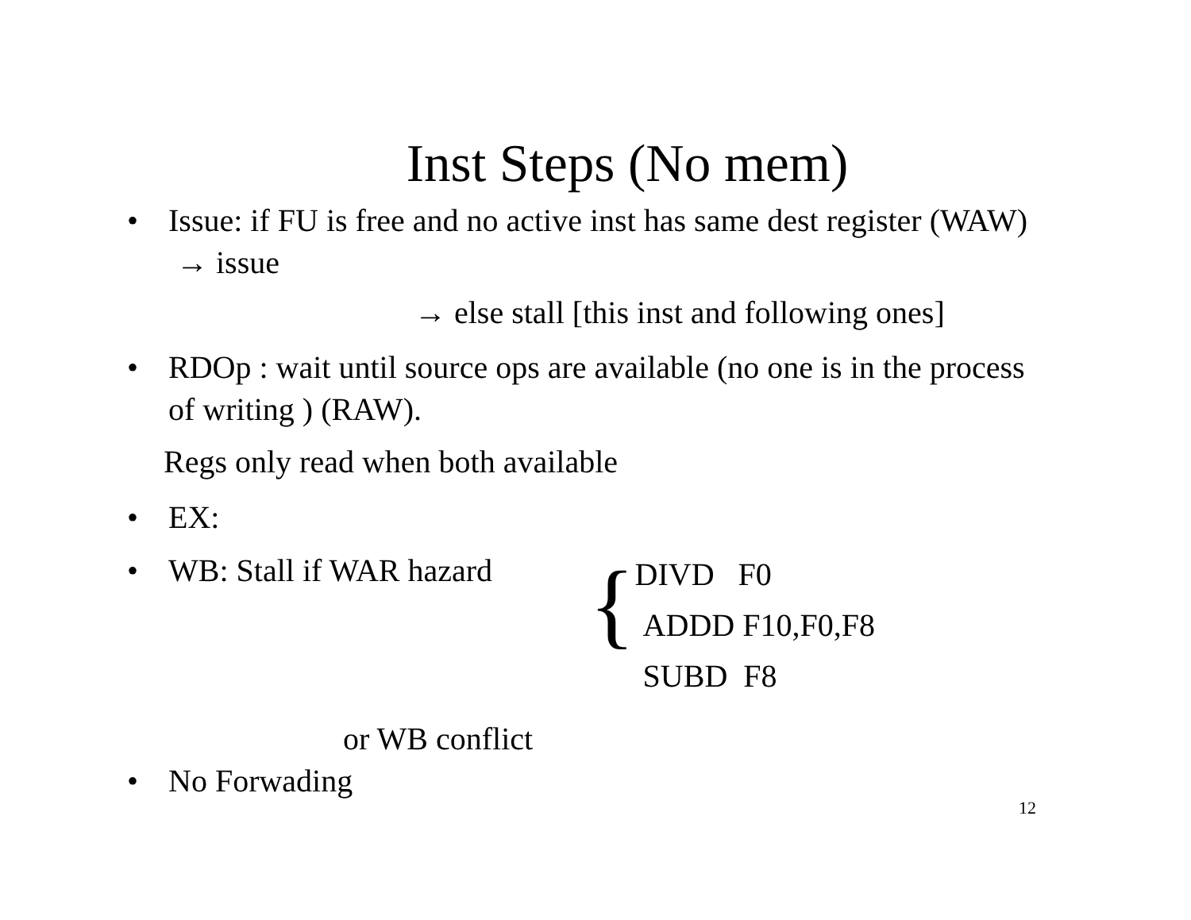Inst Steps (No mem)
• Issue: if FU is free and no active inst has same dest register (WAW) → issue
→ else stall [this inst and following ones]
• RDOp : wait until source ops are available (no one is in the process of writing ) (RAW).
Regs only read when both available
• EX:
• WB: Stall if WAR hazard { DIVD F0
ADDD F10,F0,F8
SUBD F8
or WB conflict
• No Forwading
12